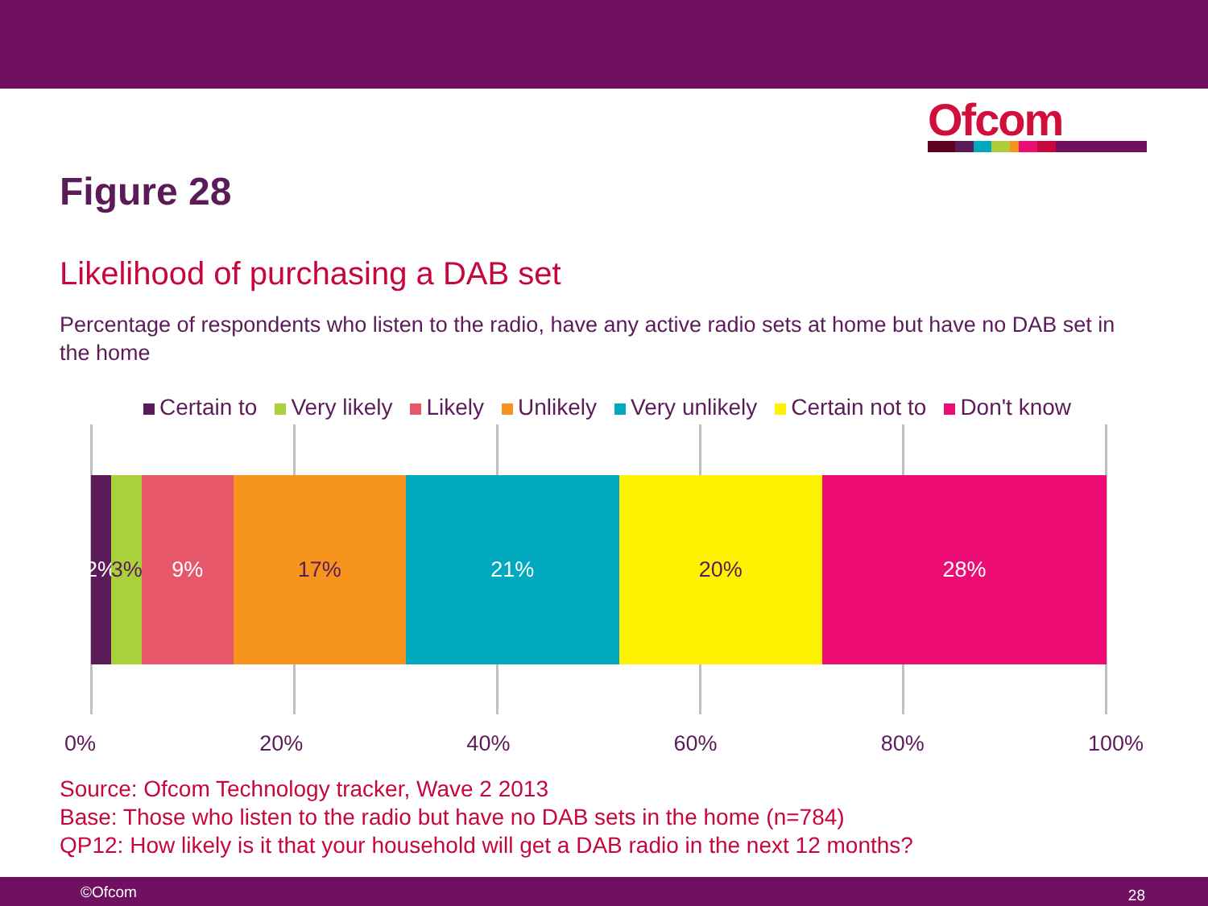Ofcom
Figure 28
Likelihood of purchasing a DAB set
Percentage of respondents who listen to the radio, have any active radio sets at home but have no DAB set in the home
Certain to Very likely Likely Unlikely Very unlikely Certain not to Don't know
2% 3% 9% 17% 21% 20% 28%
0% 20% 40% 60% 80% 100%
Source: Ofcom Technology tracker, Wave 2 2013
Base: Those who listen to the radio but have no DAB sets in the home (n=784)
QP12: How likely is it that your household will get a DAB radio in the next 12 months?
©Ofcom 28